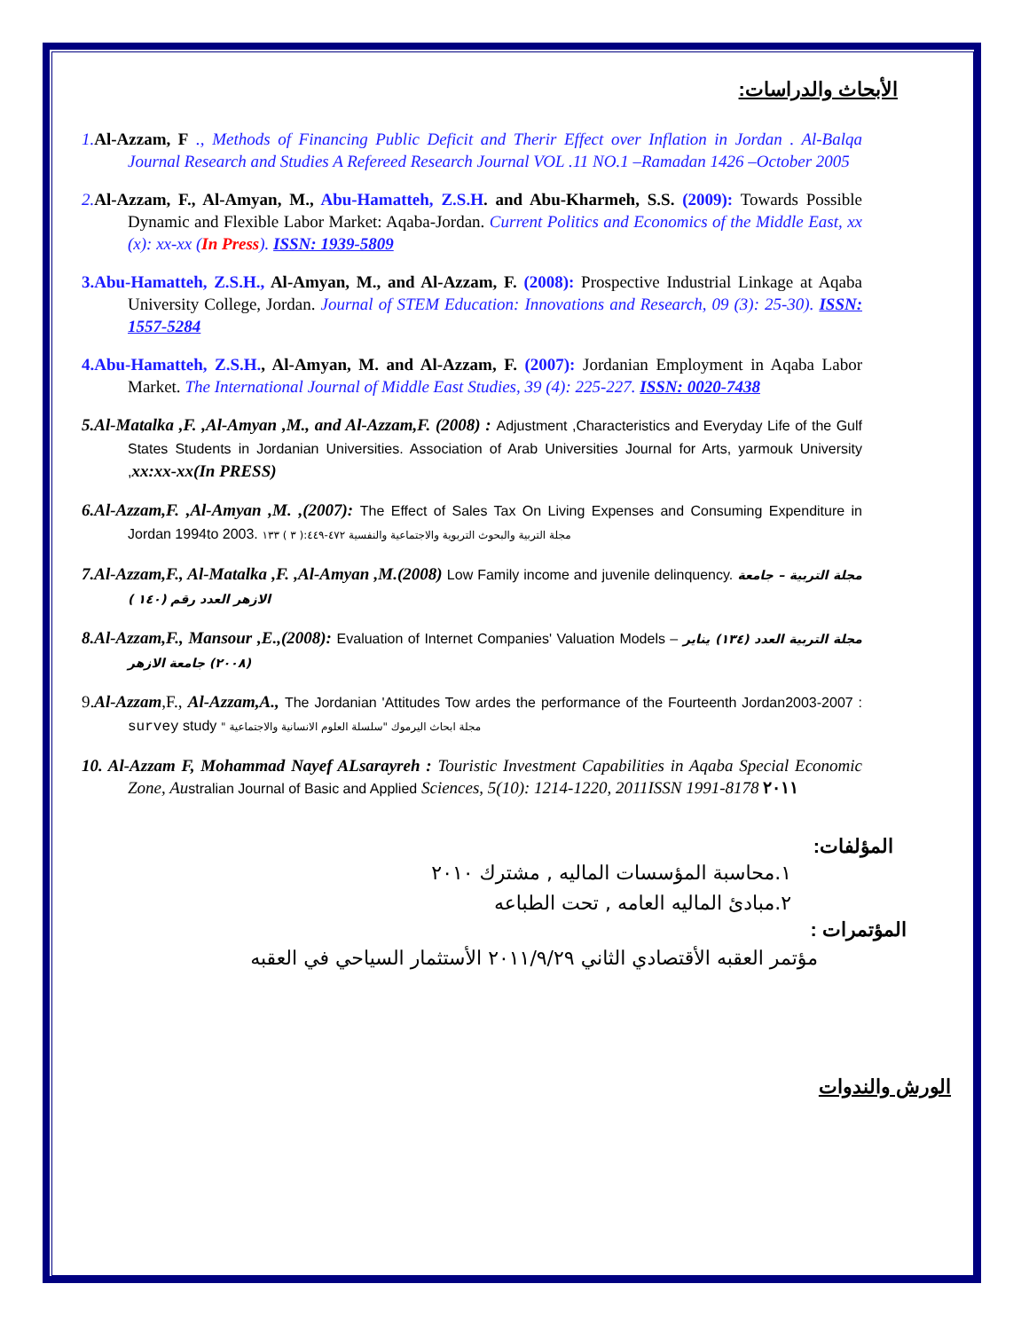الأبحاث والدراسات:
1. Al-Azzam, F ., Methods of Financing Public Deficit and Therir Effect over Inflation in Jordan . Al-Balqa Journal Research and Studies A Refereed Research Journal VOL .11 NO.1 –Ramadan 1426 –October 2005
2. Al-Azzam, F., Al-Amyan, M., Abu-Hamatteh, Z.S.H. and Abu-Kharmeh, S.S. (2009): Towards Possible Dynamic and Flexible Labor Market: Aqaba-Jordan. Current Politics and Economics of the Middle East, xx (x): xx-xx (In Press). ISSN: 1939-5809
3.Abu-Hamatteh, Z.S.H., Al-Amyan, M., and Al-Azzam, F. (2008): Prospective Industrial Linkage at Aqaba University College, Jordan. Journal of STEM Education: Innovations and Research, 09 (3): 25-30). ISSN: 1557-5284
4.Abu-Hamatteh, Z.S.H., Al-Amyan, M. and Al-Azzam, F. (2007): Jordanian Employment in Aqaba Labor Market. The International Journal of Middle East Studies, 39 (4): 225-227. ISSN: 0020-7438
5.Al-Matalka ,F. ,Al-Amyan ,M., and Al-Azzam,F. (2008) : Adjustment ,Characteristics and Everyday Life of the Gulf States Students in Jordanian Universities. Association of Arab Universities Journal for Arts, yarmouk University , xx:xx-xx(In PRESS)
6.Al-Azzam,F. ,Al-Amyan ,M. ,(2007): The Effect of Sales Tax On Living Expenses and Consuming Expenditure in Jordan 1994to 2003. مجلة التربية والبحوث التربوية والاجتماعية والنفسية ٤٧٢-٤٤٩:( ٣ ) ١٣٣
7.Al-Azzam,F., Al-Matalka ,F. ,Al-Amyan ,M.(2008) Low Family income and juvenile delinquency. مجلة التربية – جامعة الازهر العدد رقم (١٤٠ )
8.Al-Azzam,F., Mansour ,E.,(2008): Evaluation of Internet Companies' Valuation Models – مجلة التربية العدد (١٣٤) يناير (٢٠٠٨) جامعة الازهر
9.Al-Azzam,F., Al-Azzam,A., The Jordanian 'Attitudes Tow ardes the performance of the Fourteenth Jordan2003-2007 : survey study " مجلة ابحاث اليرموك "سلسلة العلوم الانسانية والاجتماعية
10. Al-Azzam F, Mohammad Nayef ALsarayreh : Touristic Investment Capabilities in Aqaba Special Economic Zone, Au stralian Journal of Basic and Applied Sciences, 5(10): 1214-1220, 2011ISSN 1991-8178 ٢٠١١
المؤلفات:
١.محاسبة المؤسسات الماليه , مشترك ٢٠١٠
٢.مبادئ الماليه العامه , تحت الطباعه
المؤتمرات :
مؤتمر العقبه الأقتصادي الثاني ٢٠١١/٩/٢٩ الأستثمار السياحي في العقبه
الورش والندوات